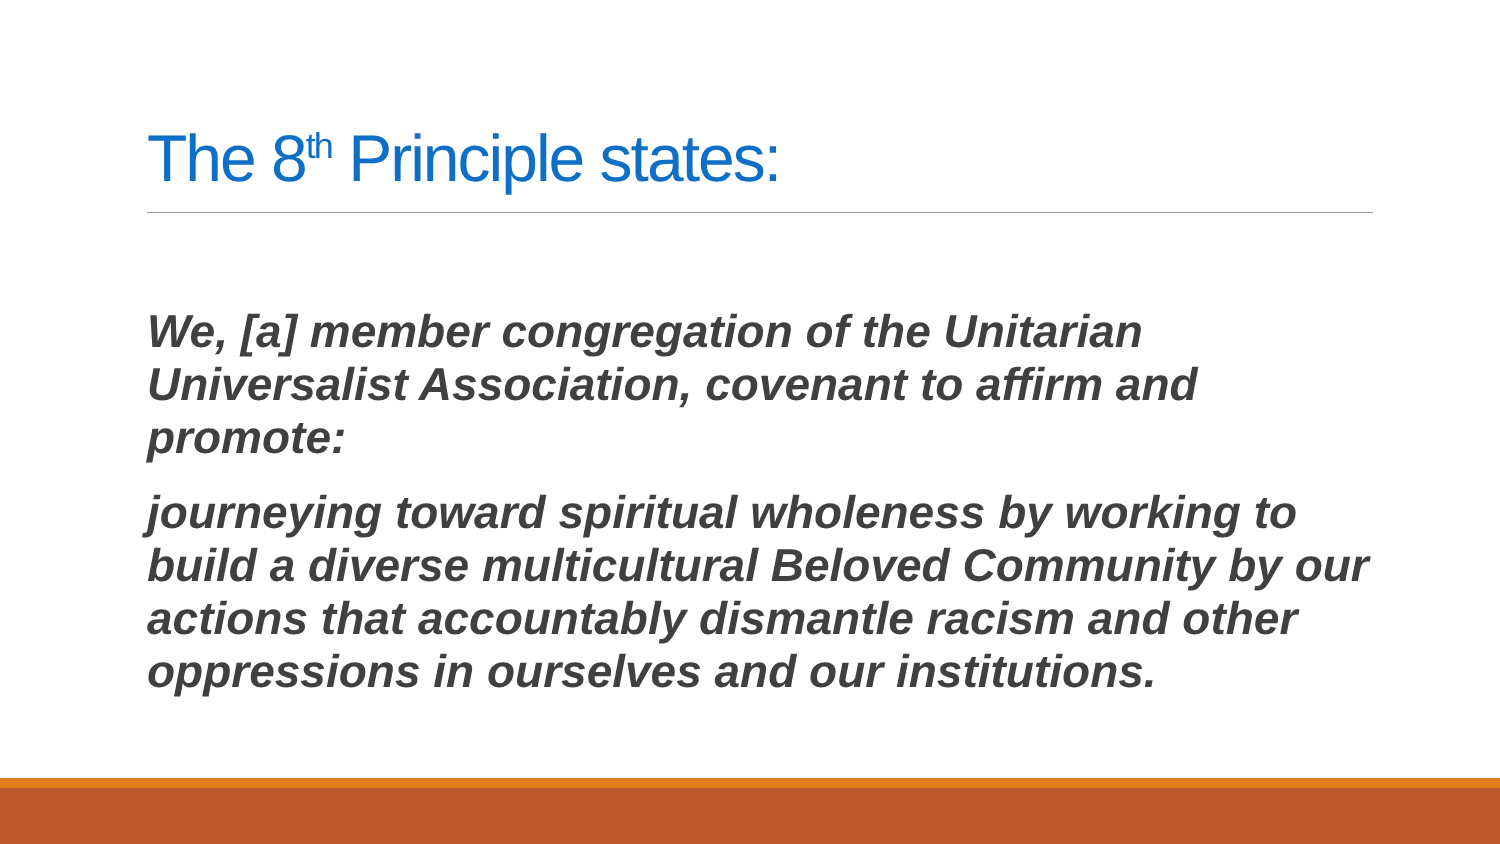The 8<sup>th</sup> Principle states:
We, [a] member congregation of the Unitarian Universalist Association, covenant to affirm and promote:
journeying toward spiritual wholeness by working to build a diverse multicultural Beloved Community by our actions that accountably dismantle racism and other oppressions in ourselves and our institutions.